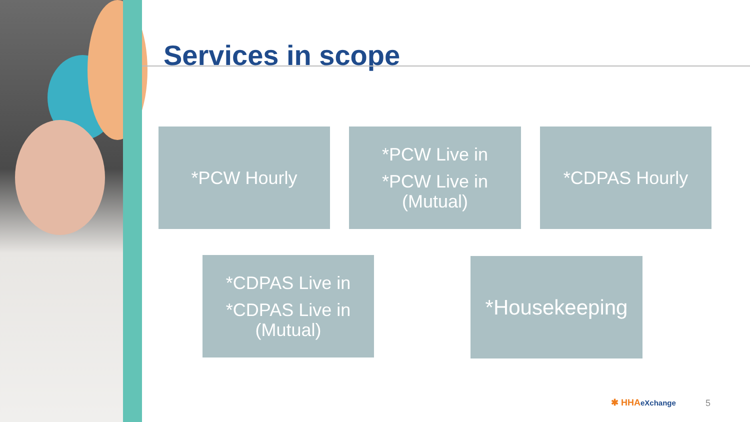Services in scope
*PCW Hourly
*PCW Live in
*PCW Live in (Mutual)
*CDPAS Hourly
*CDPAS Live in
*CDPAS Live in (Mutual)
*Housekeeping
✱ HHAeXchange 5